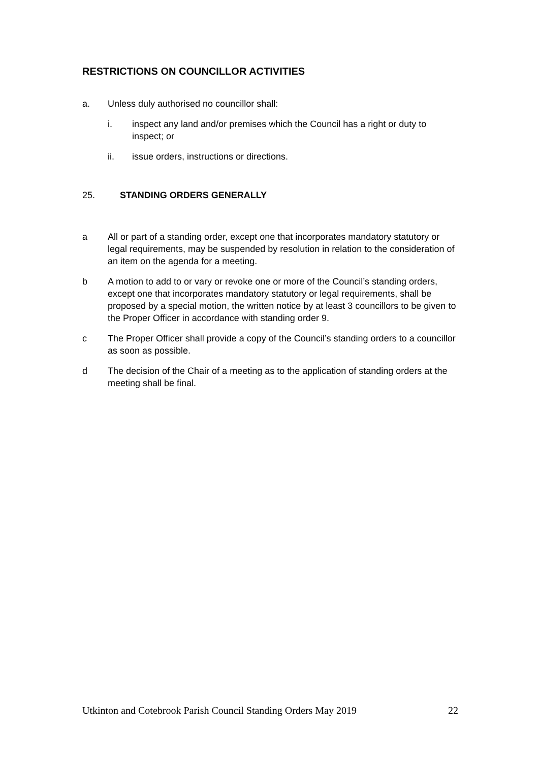RESTRICTIONS ON COUNCILLOR ACTIVITIES
a. Unless duly authorised no councillor shall:
i. inspect any land and/or premises which the Council has a right or duty to inspect; or
ii. issue orders, instructions or directions.
25. STANDING ORDERS GENERALLY
a All or part of a standing order, except one that incorporates mandatory statutory or legal requirements, may be suspended by resolution in relation to the consideration of an item on the agenda for a meeting.
b A motion to add to or vary or revoke one or more of the Council’s standing orders, except one that incorporates mandatory statutory or legal requirements, shall be proposed by a special motion, the written notice by at least 3 councillors to be given to the Proper Officer in accordance with standing order 9.
c The Proper Officer shall provide a copy of the Council’s standing orders to a councillor as soon as possible.
d The decision of the Chair of a meeting as to the application of standing orders at the meeting shall be final.
Utkinton and Cotebrook Parish Council Standing Orders May 2019 22